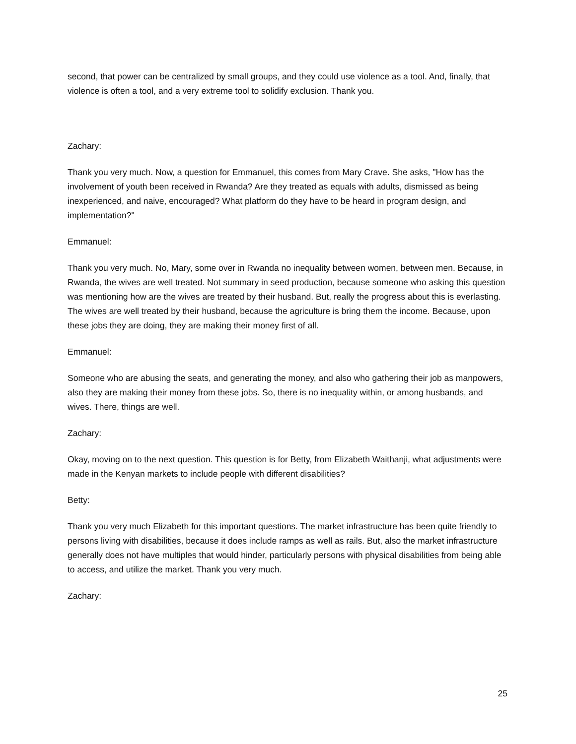second, that power can be centralized by small groups, and they could use violence as a tool. And, finally, that violence is often a tool, and a very extreme tool to solidify exclusion. Thank you.
Zachary:
Thank you very much. Now, a question for Emmanuel, this comes from Mary Crave. She asks, "How has the involvement of youth been received in Rwanda? Are they treated as equals with adults, dismissed as being inexperienced, and naive, encouraged? What platform do they have to be heard in program design, and implementation?"
Emmanuel:
Thank you very much. No, Mary, some over in Rwanda no inequality between women, between men. Because, in Rwanda, the wives are well treated. Not summary in seed production, because someone who asking this question was mentioning how are the wives are treated by their husband. But, really the progress about this is everlasting. The wives are well treated by their husband, because the agriculture is bring them the income. Because, upon these jobs they are doing, they are making their money first of all.
Emmanuel:
Someone who are abusing the seats, and generating the money, and also who gathering their job as manpowers, also they are making their money from these jobs. So, there is no inequality within, or among husbands, and wives. There, things are well.
Zachary:
Okay, moving on to the next question. This question is for Betty, from Elizabeth Waithanji, what adjustments were made in the Kenyan markets to include people with different disabilities?
Betty:
Thank you very much Elizabeth for this important questions. The market infrastructure has been quite friendly to persons living with disabilities, because it does include ramps as well as rails. But, also the market infrastructure generally does not have multiples that would hinder, particularly persons with physical disabilities from being able to access, and utilize the market. Thank you very much.
Zachary:
25